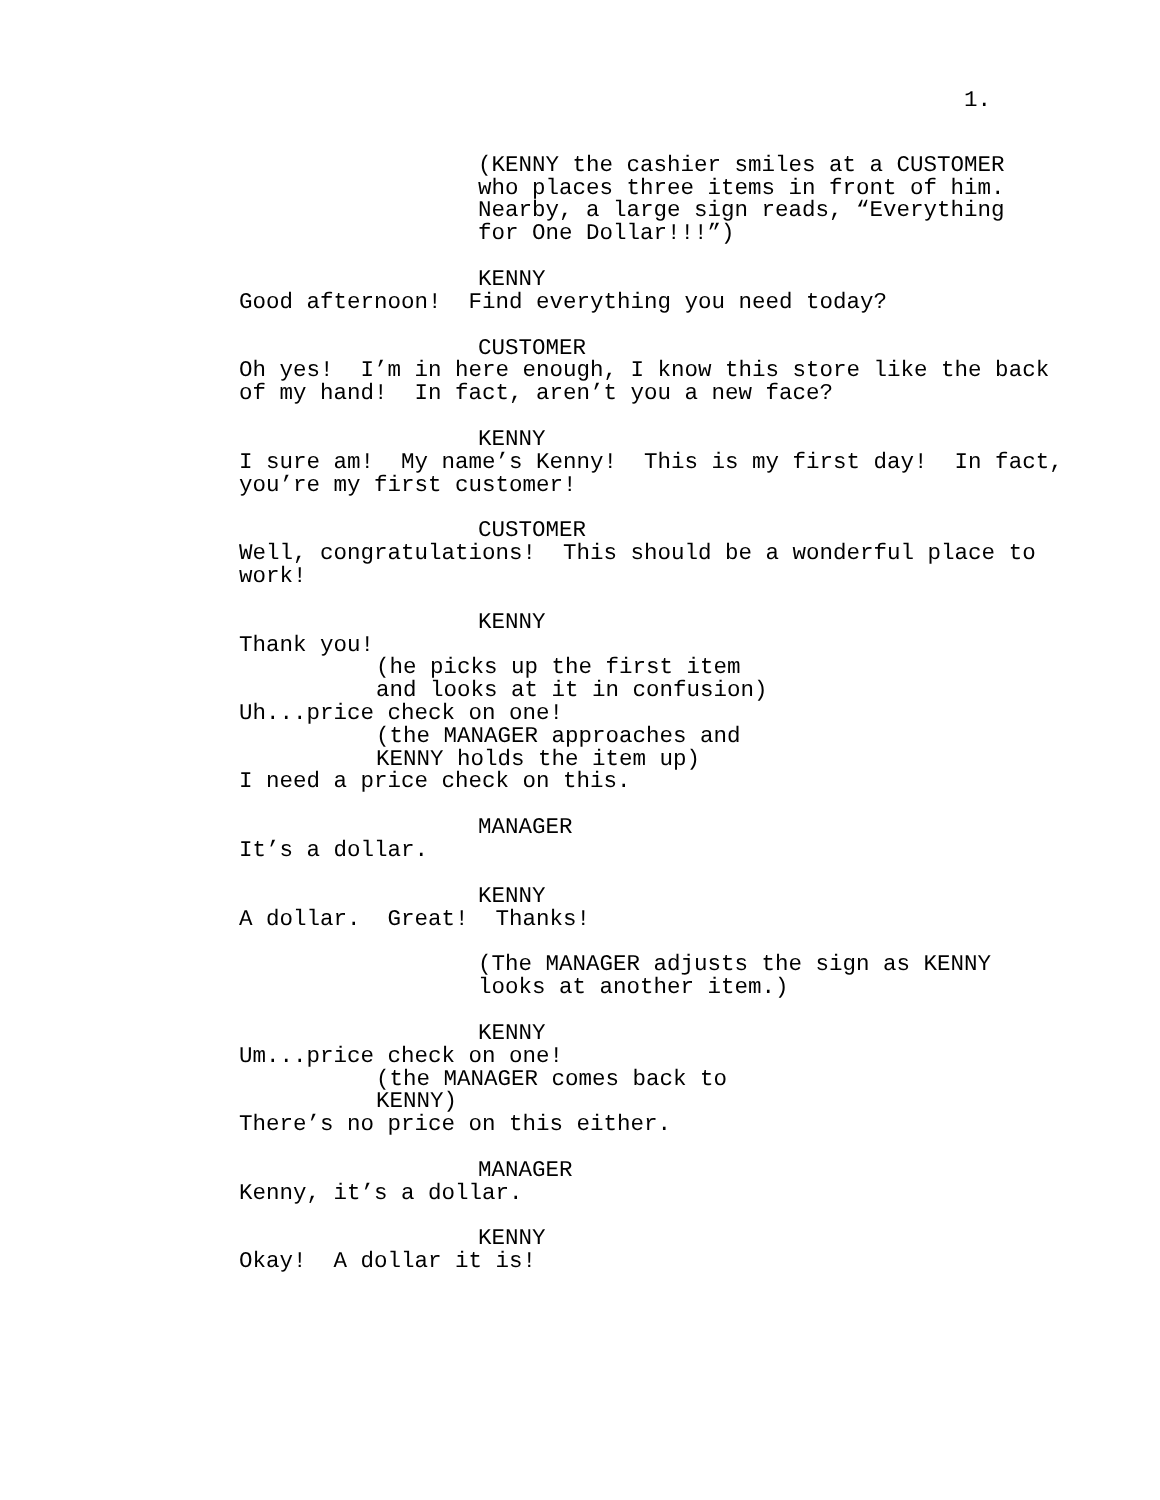1.
(KENNY the cashier smiles at a CUSTOMER who places three items in front of him. Nearby, a large sign reads, “Everything for One Dollar!!!”)
KENNY
Good afternoon! Find everything you need today?
CUSTOMER
Oh yes! I’m in here enough, I know this store like the back of my hand! In fact, aren’t you a new face?
KENNY
I sure am! My name’s Kenny! This is my first day! In fact, you’re my first customer!
CUSTOMER
Well, congratulations! This should be a wonderful place to work!
KENNY
Thank you!
(he picks up the first item and looks at it in confusion)
Uh...price check on one!
(the MANAGER approaches and KENNY holds the item up)
I need a price check on this.
MANAGER
It’s a dollar.
KENNY
A dollar. Great! Thanks!
(The MANAGER adjusts the sign as KENNY looks at another item.)
KENNY
Um...price check on one!
(the MANAGER comes back to KENNY)
There’s no price on this either.
MANAGER
Kenny, it’s a dollar.
KENNY
Okay! A dollar it is!